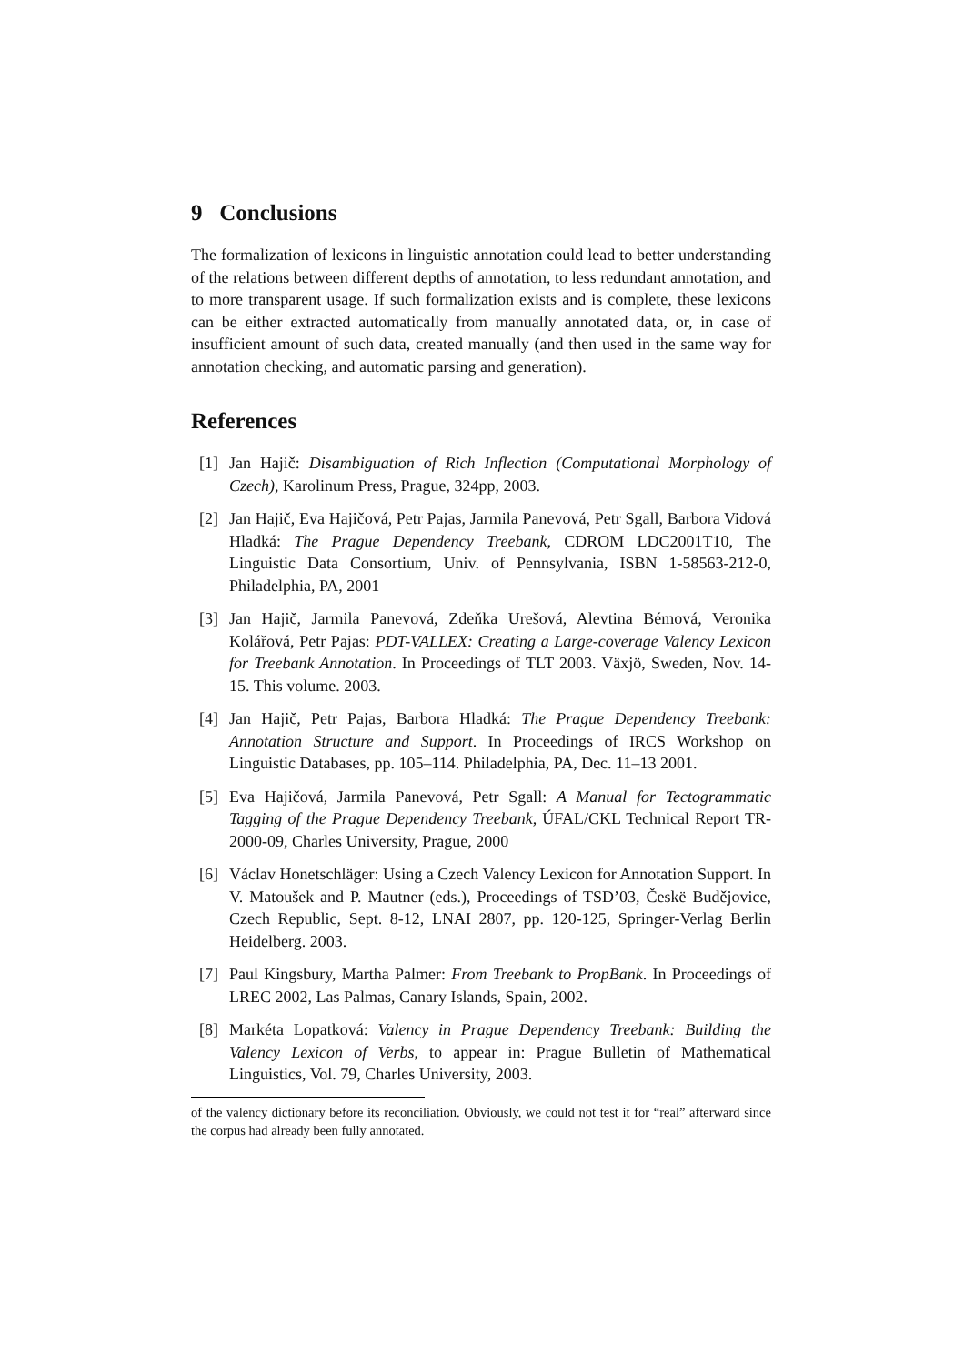9 Conclusions
The formalization of lexicons in linguistic annotation could lead to better understanding of the relations between different depths of annotation, to less redundant annotation, and to more transparent usage. If such formalization exists and is complete, these lexicons can be either extracted automatically from manually annotated data, or, in case of insufficient amount of such data, created manually (and then used in the same way for annotation checking, and automatic parsing and generation).
References
[1] Jan Hajič: Disambiguation of Rich Inflection (Computational Morphology of Czech), Karolinum Press, Prague, 324pp, 2003.
[2] Jan Hajič, Eva Hajičová, Petr Pajas, Jarmila Panevová, Petr Sgall, Barbora Vidová Hladká: The Prague Dependency Treebank, CDROM LDC2001T10, The Linguistic Data Consortium, Univ. of Pennsylvania, ISBN 1-58563-212-0, Philadelphia, PA, 2001
[3] Jan Hajič, Jarmila Panevová, Zdeňka Urešová, Alevtina Bémová, Veronika Kolářová, Petr Pajas: PDT-VALLEX: Creating a Large-coverage Valency Lexicon for Treebank Annotation. In Proceedings of TLT 2003. Växjö, Sweden, Nov. 14-15. This volume. 2003.
[4] Jan Hajič, Petr Pajas, Barbora Hladká: The Prague Dependency Treebank: Annotation Structure and Support. In Proceedings of IRCS Workshop on Linguistic Databases, pp. 105–114. Philadelphia, PA, Dec. 11–13 2001.
[5] Eva Hajičová, Jarmila Panevová, Petr Sgall: A Manual for Tectogrammatic Tagging of the Prague Dependency Treebank, ÚFAL/CKL Technical Report TR-2000-09, Charles University, Prague, 2000
[6] Václav Honetschläger: Using a Czech Valency Lexicon for Annotation Support. In V. Matoušek and P. Mautner (eds.), Proceedings of TSD’03, Českë Budějovice, Czech Republic, Sept. 8-12, LNAI 2807, pp. 120-125, Springer-Verlag Berlin Heidelberg. 2003.
[7] Paul Kingsbury, Martha Palmer: From Treebank to PropBank. In Proceedings of LREC 2002, Las Palmas, Canary Islands, Spain, 2002.
[8] Markéta Lopatková: Valency in Prague Dependency Treebank: Building the Valency Lexicon of Verbs, to appear in: Prague Bulletin of Mathematical Linguistics, Vol. 79, Charles University, 2003.
of the valency dictionary before its reconciliation. Obviously, we could not test it for “real” afterward since the corpus had already been fully annotated.